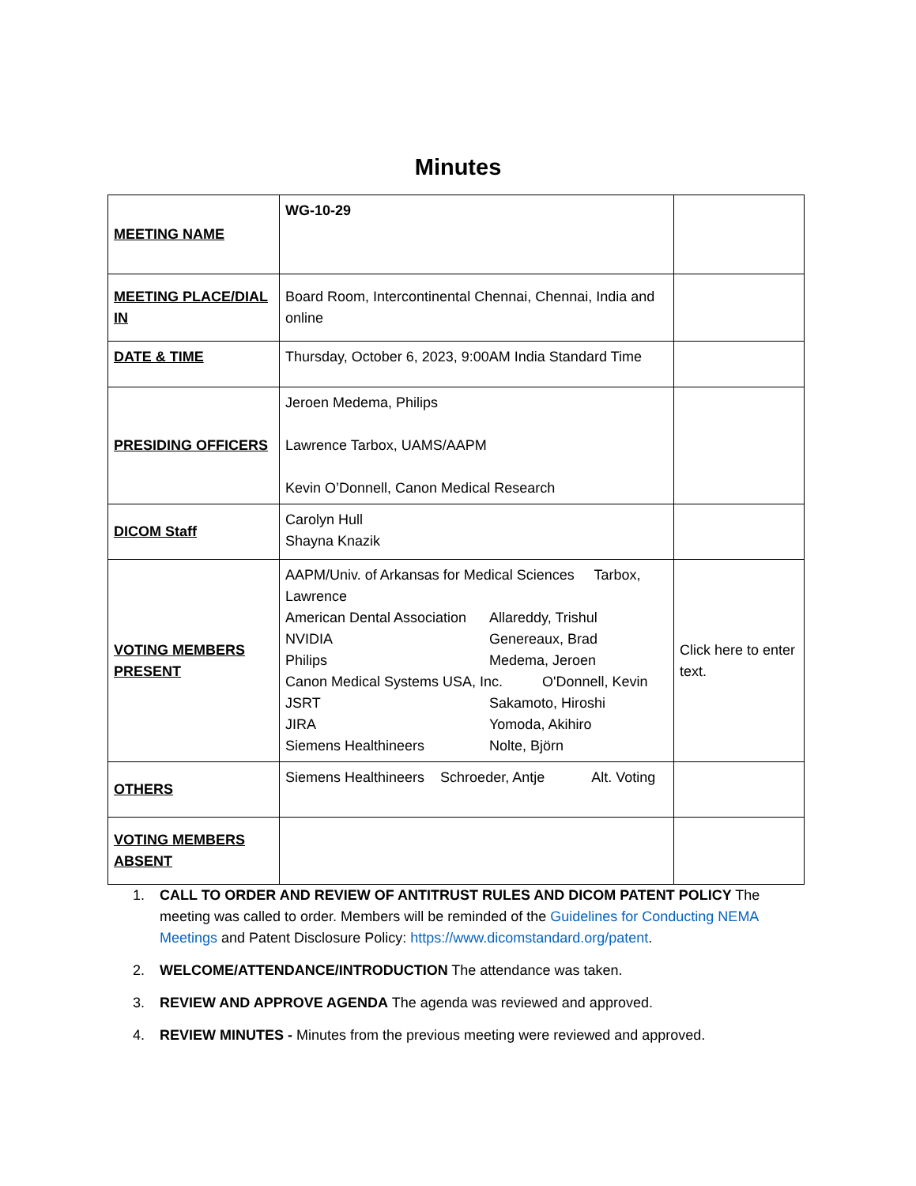Minutes
| MEETING NAME | WG-10-29 | |
| MEETING PLACE/DIAL IN | Board Room, Intercontinental Chennai, Chennai, India and online | |
| DATE & TIME | Thursday, October 6, 2023, 9:00AM India Standard Time | |
| PRESIDING OFFICERS | Jeroen Medema, Philips Lawrence Tarbox, UAMS/AAPM Kevin O’Donnell, Canon Medical Research | |
| DICOM Staff | Carolyn Hull Shayna Knazik | |
| VOTING MEMBERS PRESENT | AAPM/Univ. of Arkansas for Medical Sciences Tarbox, Lawrence American Dental Association Allareddy, Trishul NVIDIA Genereaux, Brad Philips Medema, Jeroen Canon Medical Systems USA, Inc. O'Donnell, Kevin JSRT Sakamoto, Hiroshi JIRA Yomoda, Akihiro Siemens Healthineers Nolte, Björn | Click here to enter text. |
| OTHERS | Siemens Healthineers Schroeder, Antje Alt. Voting | |
| VOTING MEMBERS ABSENT | | |
1. CALL TO ORDER AND REVIEW OF ANTITRUST RULES AND DICOM PATENT POLICY The meeting was called to order. Members will be reminded of the Guidelines for Conducting NEMA Meetings and Patent Disclosure Policy: https://www.dicomstandard.org/patent.
2. WELCOME/ATTENDANCE/INTRODUCTION The attendance was taken.
3. REVIEW AND APPROVE AGENDA The agenda was reviewed and approved.
4. REVIEW MINUTES - Minutes from the previous meeting were reviewed and approved.